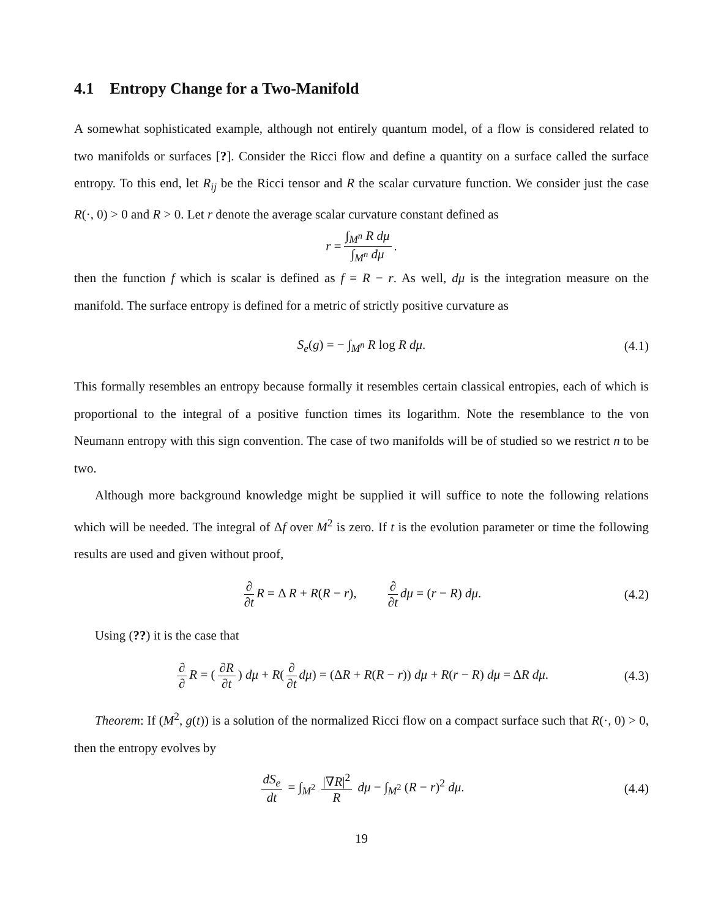4.1 Entropy Change for a Two-Manifold
A somewhat sophisticated example, although not entirely quantum model, of a flow is considered related to two manifolds or surfaces [?]. Consider the Ricci flow and define a quantity on a surface called the surface entropy. To this end, let R<sub>ij</sub> be the Ricci tensor and R the scalar curvature function. We consider just the case R(·, 0) > 0 and R > 0. Let r denote the average scalar curvature constant defined as
r = ∫<sub>M<sup>n</sup></sub> R dμ ∫<sub>M<sup>n</sup></sub> dμ.
then the function f which is scalar is defined as f = R − r. As well, dμ is the integration measure on the manifold. The surface entropy is defined for a metric of strictly positive curvature as
S<sub>e</sub>(g) = − ∫<sub>M<sup>n</sup></sub> R log R dμ. (4.1)
This formally resembles an entropy because formally it resembles certain classical entropies, each of which is proportional to the integral of a positive function times its logarithm. Note the resemblance to the von Neumann entropy with this sign convention. The case of two manifolds will be of studied so we restrict n to be two.
Although more background knowledge might be supplied it will suffice to note the following relations which will be needed. The integral of Δf over M<sup>2</sup> is zero. If t is the evolution parameter or time the following results are used and given without proof,
∂ ∂t R = Δ R + R(R − r), ∂ ∂t dμ = (r − R) dμ. (4.2)
Using (??) it is the case that
∂ ∂ R = (∂R ∂t) dμ + R(∂ ∂t dμ) = (ΔR + R(R − r)) dμ + R(r − R) dμ = ΔR dμ. (4.3)
Theorem: If (M<sup>2</sup>, g(t)) is a solution of the normalized Ricci flow on a compact surface such that R(·, 0) > 0, then the entropy evolves by
dS<sub>e</sub> dt = ∫<sub>M<sup>2</sup></sub> |∇R|<sup>2</sup> R dμ − ∫<sub>M<sup>2</sup></sub> (R − r)<sup>2</sup> dμ. (4.4)
19